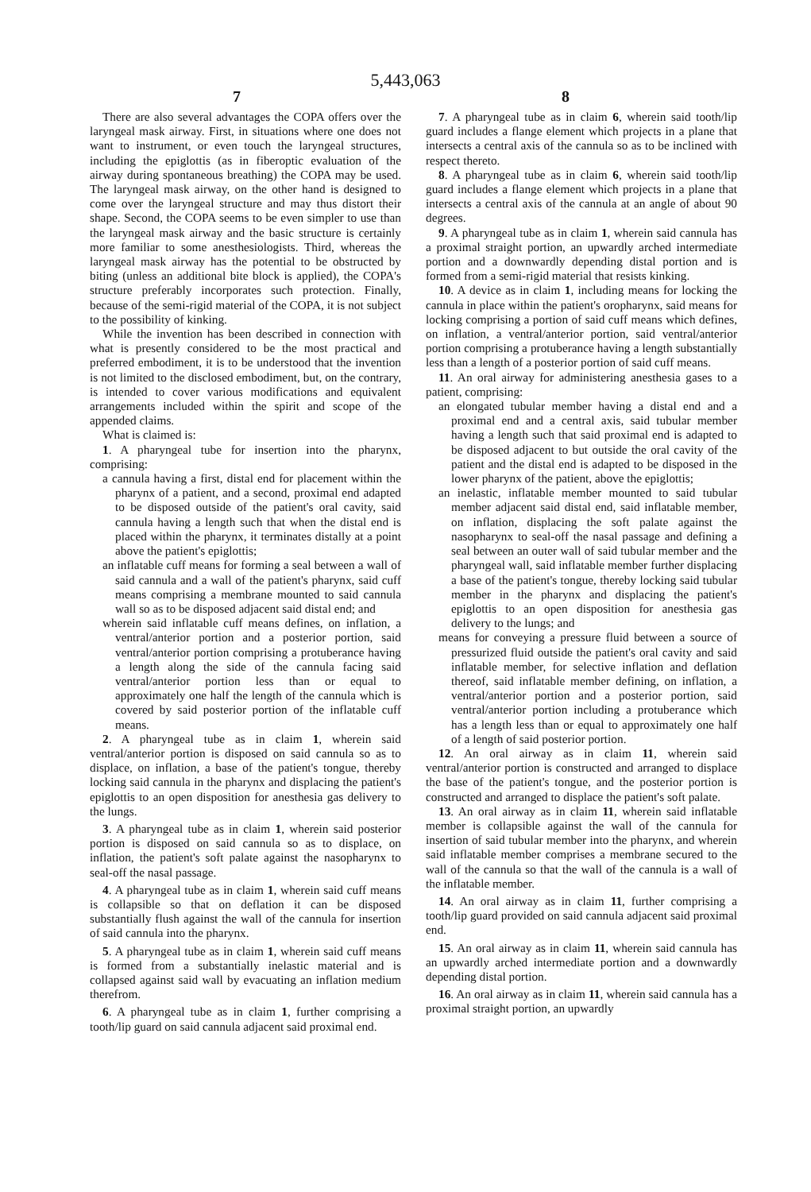5,443,063
7 8
There are also several advantages the COPA offers over the laryngeal mask airway. First, in situations where one does not want to instrument, or even touch the laryngeal structures, including the epiglottis (as in fiberoptic evaluation of the airway during spontaneous breathing) the COPA may be used. The laryngeal mask airway, on the other hand is designed to come over the laryngeal structure and may thus distort their shape. Second, the COPA seems to be even simpler to use than the laryngeal mask airway and the basic structure is certainly more familiar to some anesthesiologists. Third, whereas the laryngeal mask airway has the potential to be obstructed by biting (unless an additional bite block is applied), the COPA's structure preferably incorporates such protection. Finally, because of the semi-rigid material of the COPA, it is not subject to the possibility of kinking.
While the invention has been described in connection with what is presently considered to be the most practical and preferred embodiment, it is to be understood that the invention is not limited to the disclosed embodiment, but, on the contrary, is intended to cover various modifications and equivalent arrangements included within the spirit and scope of the appended claims.
What is claimed is:
1. A pharyngeal tube for insertion into the pharynx, comprising:
a cannula having a first, distal end for placement within the pharynx of a patient, and a second, proximal end adapted to be disposed outside of the patient's oral cavity, said cannula having a length such that when the distal end is placed within the pharynx, it terminates distally at a point above the patient's epiglottis;
an inflatable cuff means for forming a seal between a wall of said cannula and a wall of the patient's pharynx, said cuff means comprising a membrane mounted to said cannula wall so as to be disposed adjacent said distal end; and
wherein said inflatable cuff means defines, on inflation, a ventral/anterior portion and a posterior portion, said ventral/anterior portion comprising a protuberance having a length along the side of the cannula facing said ventral/anterior portion less than or equal to approximately one half the length of the cannula which is covered by said posterior portion of the inflatable cuff means.
2. A pharyngeal tube as in claim 1, wherein said ventral/anterior portion is disposed on said cannula so as to displace, on inflation, a base of the patient's tongue, thereby locking said cannula in the pharynx and displacing the patient's epiglottis to an open disposition for anesthesia gas delivery to the lungs.
3. A pharyngeal tube as in claim 1, wherein said posterior portion is disposed on said cannula so as to displace, on inflation, the patient's soft palate against the nasopharynx to seal-off the nasal passage.
4. A pharyngeal tube as in claim 1, wherein said cuff means is collapsible so that on deflation it can be disposed substantially flush against the wall of the cannula for insertion of said cannula into the pharynx.
5. A pharyngeal tube as in claim 1, wherein said cuff means is formed from a substantially inelastic material and is collapsed against said wall by evacuating an inflation medium therefrom.
6. A pharyngeal tube as in claim 1, further comprising a tooth/lip guard on said cannula adjacent said proximal end.
7. A pharyngeal tube as in claim 6, wherein said tooth/lip guard includes a flange element which projects in a plane that intersects a central axis of the cannula so as to be inclined with respect thereto.
8. A pharyngeal tube as in claim 6, wherein said tooth/lip guard includes a flange element which projects in a plane that intersects a central axis of the cannula at an angle of about 90 degrees.
9. A pharyngeal tube as in claim 1, wherein said cannula has a proximal straight portion, an upwardly arched intermediate portion and a downwardly depending distal portion and is formed from a semi-rigid material that resists kinking.
10. A device as in claim 1, including means for locking the cannula in place within the patient's oropharynx, said means for locking comprising a portion of said cuff means which defines, on inflation, a ventral/anterior portion, said ventral/anterior portion comprising a protuberance having a length substantially less than a length of a posterior portion of said cuff means.
11. An oral airway for administering anesthesia gases to a patient, comprising:
an elongated tubular member having a distal end and a proximal end and a central axis, said tubular member having a length such that said proximal end is adapted to be disposed adjacent to but outside the oral cavity of the patient and the distal end is adapted to be disposed in the lower pharynx of the patient, above the epiglottis;
an inelastic, inflatable member mounted to said tubular member adjacent said distal end, said inflatable member, on inflation, displacing the soft palate against the nasopharynx to seal-off the nasal passage and defining a seal between an outer wall of said tubular member and the pharyngeal wall, said inflatable member further displacing a base of the patient's tongue, thereby locking said tubular member in the pharynx and displacing the patient's epiglottis to an open disposition for anesthesia gas delivery to the lungs; and
means for conveying a pressure fluid between a source of pressurized fluid outside the patient's oral cavity and said inflatable member, for selective inflation and deflation thereof, said inflatable member defining, on inflation, a ventral/anterior portion and a posterior portion, said ventral/anterior portion including a protuberance which has a length less than or equal to approximately one half of a length of said posterior portion.
12. An oral airway as in claim 11, wherein said ventral/anterior portion is constructed and arranged to displace the base of the patient's tongue, and the posterior portion is constructed and arranged to displace the patient's soft palate.
13. An oral airway as in claim 11, wherein said inflatable member is collapsible against the wall of the cannula for insertion of said tubular member into the pharynx, and wherein said inflatable member comprises a membrane secured to the wall of the cannula so that the wall of the cannula is a wall of the inflatable member.
14. An oral airway as in claim 11, further comprising a tooth/lip guard provided on said cannula adjacent said proximal end.
15. An oral airway as in claim 11, wherein said cannula has an upwardly arched intermediate portion and a downwardly depending distal portion.
16. An oral airway as in claim 11, wherein said cannula has a proximal straight portion, an upwardly